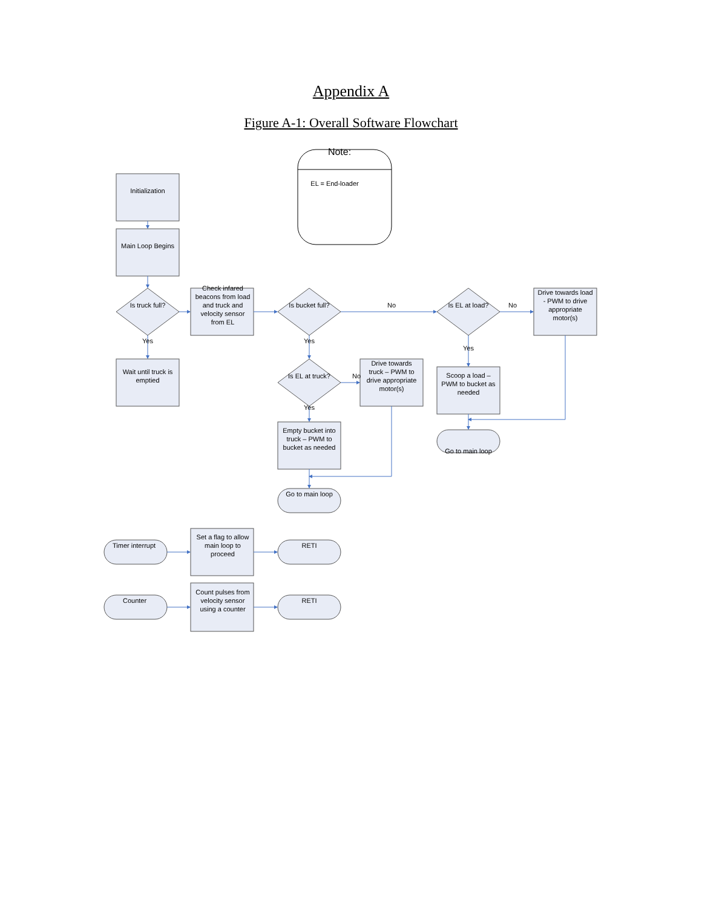Appendix A
Figure A-1: Overall Software Flowchart
Note:
EL = End-loader
Initialization
Main Loop Begins
Is truck full?
Check infared beacons from load and truck and velocity sensor from EL
Is bucket full?
No
Is EL at load?
No
Drive towards load - PWM to drive appropriate motor(s)
Yes
Yes
Yes
Wait until truck is emptied
Is EL at truck?
No
Drive towards truck – PWM to drive appropriate motor(s)
Scoop a load – PWM to bucket as needed
Yes
Empty bucket into truck – PWM to bucket as needed
Go to main loop
Go to main loop
Timer interrupt
Set a flag to allow main loop to proceed
RETI
Counter
Count pulses from velocity sensor using a counter
RETI